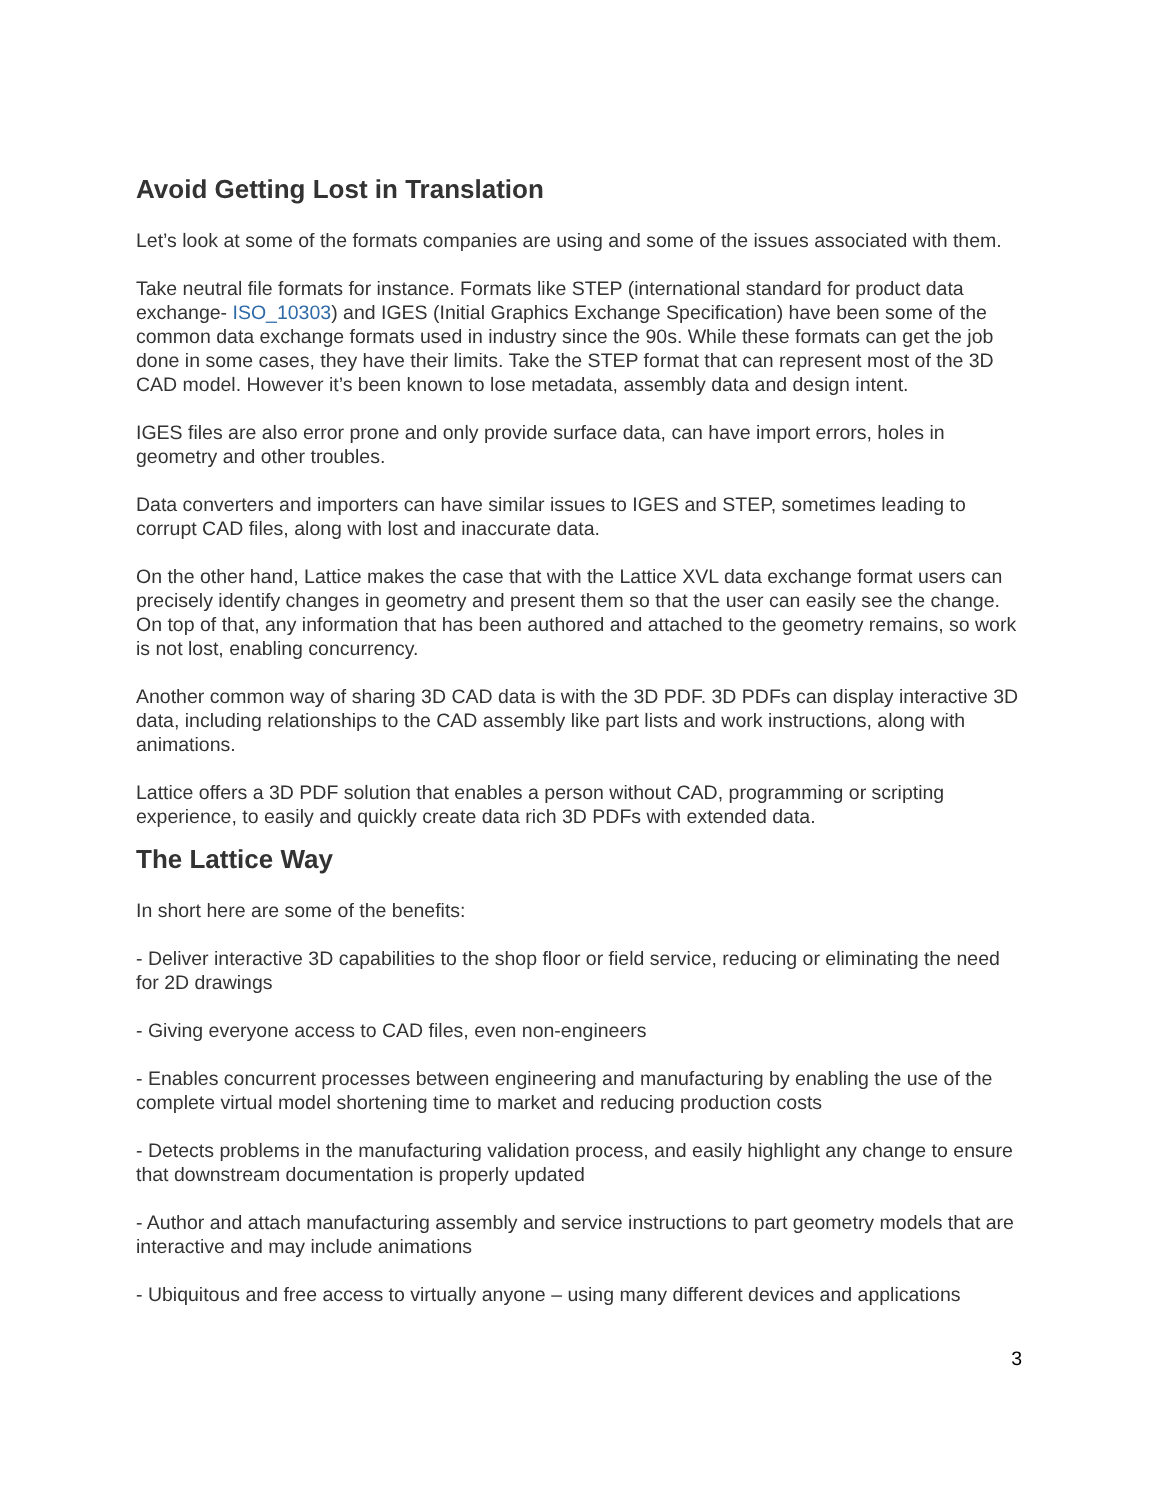Avoid Getting Lost in Translation
Let’s look at some of the formats companies are using and some of the issues associated with them.
Take neutral file formats for instance. Formats like STEP (international standard for product data exchange- ISO_10303) and IGES (Initial Graphics Exchange Specification) have been some of the common data exchange formats used in industry since the 90s. While these formats can get the job done in some cases, they have their limits. Take the STEP format that can represent most of the 3D CAD model. However it’s been known to lose metadata, assembly data and design intent.
IGES files are also error prone and only provide surface data, can have import errors, holes in geometry and other troubles.
Data converters and importers can have similar issues to IGES and STEP, sometimes leading to corrupt CAD files, along with lost and inaccurate data.
On the other hand, Lattice makes the case that with the Lattice XVL data exchange format users can precisely identify changes in geometry and present them so that the user can easily see the change. On top of that, any information that has been authored and attached to the geometry remains, so work is not lost, enabling concurrency.
Another common way of sharing 3D CAD data is with the 3D PDF. 3D PDFs can display interactive 3D data, including relationships to the CAD assembly like part lists and work instructions, along with animations.
Lattice offers a 3D PDF solution that enables a person without CAD, programming or scripting experience, to easily and quickly create data rich 3D PDFs with extended data.
The Lattice Way
In short here are some of the benefits:
- Deliver interactive 3D capabilities to the shop floor or field service, reducing or eliminating the need for 2D drawings
- Giving everyone access to CAD files, even non-engineers
- Enables concurrent processes between engineering and manufacturing by enabling the use of the complete virtual model shortening time to market and reducing production costs
- Detects problems in the manufacturing validation process, and easily highlight any change to ensure that downstream documentation is properly updated
- Author and attach manufacturing assembly and service instructions to part geometry models that are interactive and may include animations
- Ubiquitous and free access to virtually anyone – using many different devices and applications
3